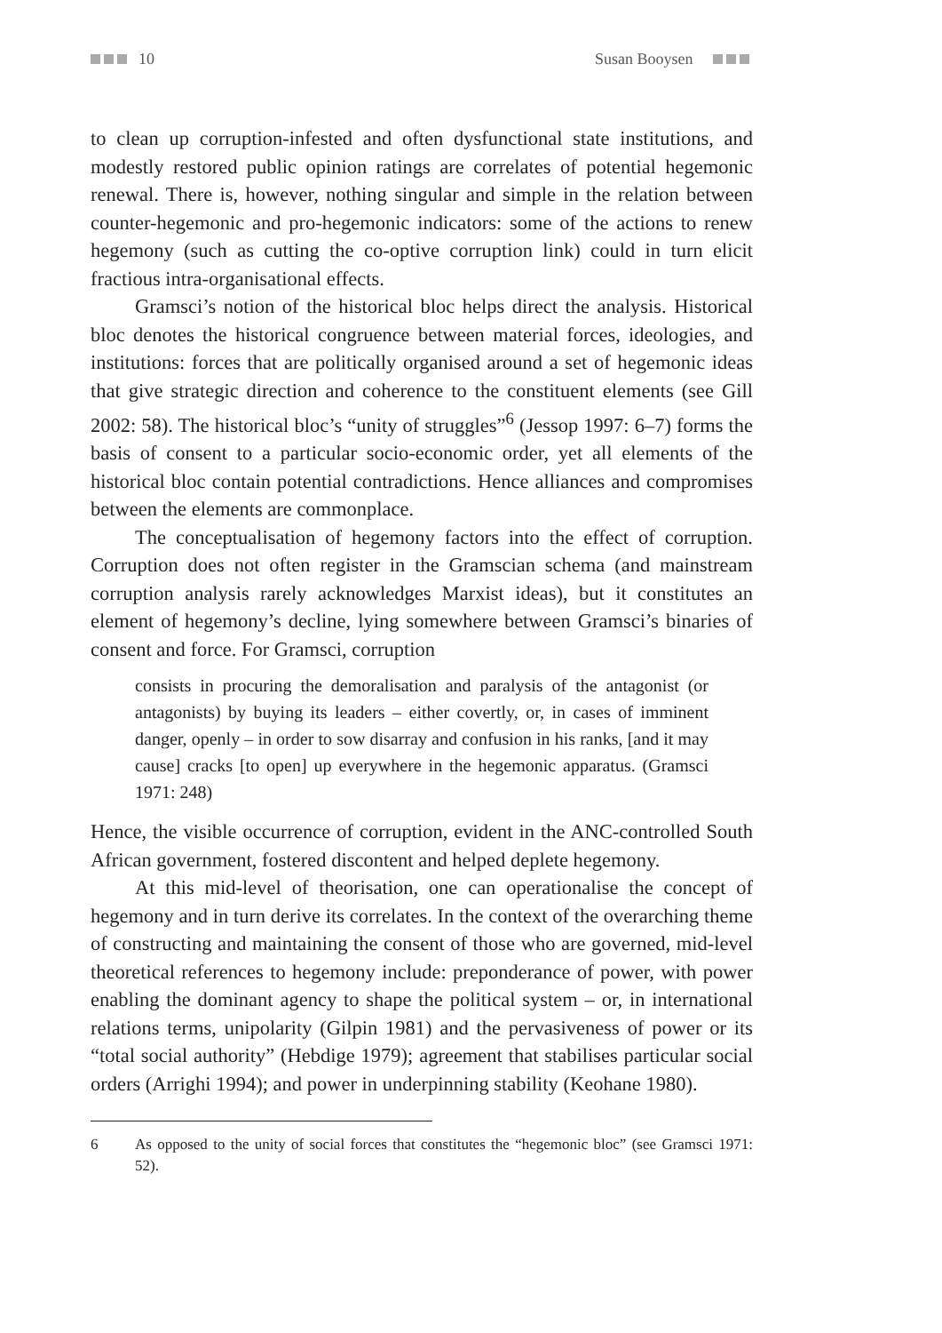10 Susan Booysen
to clean up corruption-infested and often dysfunctional state institutions, and modestly restored public opinion ratings are correlates of potential hegemonic renewal. There is, however, nothing singular and simple in the relation between counter-hegemonic and pro-hegemonic indicators: some of the actions to renew hegemony (such as cutting the co-optive corruption link) could in turn elicit fractious intra-organisational effects.
Gramsci’s notion of the historical bloc helps direct the analysis. Historical bloc denotes the historical congruence between material forces, ideologies, and institutions: forces that are politically organised around a set of hegemonic ideas that give strategic direction and coherence to the constituent elements (see Gill 2002: 58). The historical bloc’s “unity of struggles”<sup>6</sup> (Jessop 1997: 6–7) forms the basis of consent to a particular socio-economic order, yet all elements of the historical bloc contain potential contradictions. Hence alliances and compromises between the elements are commonplace.
The conceptualisation of hegemony factors into the effect of corruption. Corruption does not often register in the Gramscian schema (and mainstream corruption analysis rarely acknowledges Marxist ideas), but it constitutes an element of hegemony’s decline, lying somewhere between Gramsci’s binaries of consent and force. For Gramsci, corruption
consists in procuring the demoralisation and paralysis of the antagonist (or antagonists) by buying its leaders – either covertly, or, in cases of imminent danger, openly – in order to sow disarray and confusion in his ranks, [and it may cause] cracks [to open] up everywhere in the hegemonic apparatus. (Gramsci 1971: 248)
Hence, the visible occurrence of corruption, evident in the ANC-controlled South African government, fostered discontent and helped deplete hegemony.
At this mid-level of theorisation, one can operationalise the concept of hegemony and in turn derive its correlates. In the context of the overarching theme of constructing and maintaining the consent of those who are governed, mid-level theoretical references to hegemony include: preponderance of power, with power enabling the dominant agency to shape the political system – or, in international relations terms, unipolarity (Gilpin 1981) and the pervasiveness of power or its “total social authority” (Hebdige 1979); agreement that stabilises particular social orders (Arrighi 1994); and power in underpinning stability (Keohane 1980).
6 As opposed to the unity of social forces that constitutes the “hegemonic bloc” (see Gramsci 1971: 52).